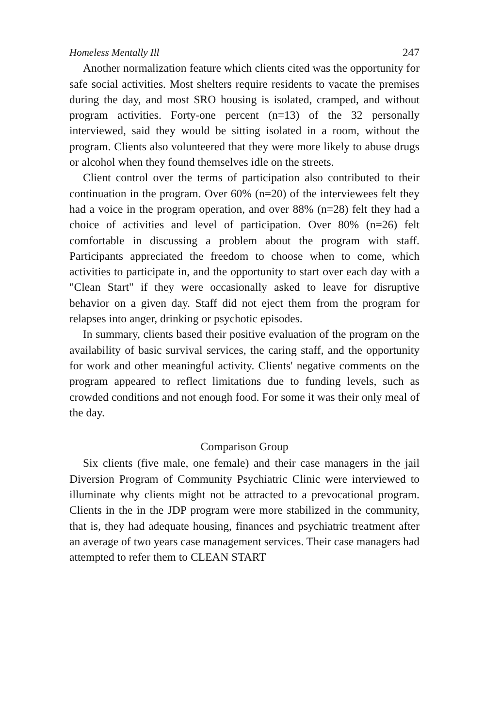Homeless Mentally Ill 247
Another normalization feature which clients cited was the opportunity for safe social activities. Most shelters require residents to vacate the premises during the day, and most SRO housing is isolated, cramped, and without program activities. Forty-one percent (n=13) of the 32 personally interviewed, said they would be sitting isolated in a room, without the program. Clients also volunteered that they were more likely to abuse drugs or alcohol when they found themselves idle on the streets.
Client control over the terms of participation also contributed to their continuation in the program. Over 60% (n=20) of the interviewees felt they had a voice in the program operation, and over 88% (n=28) felt they had a choice of activities and level of participation. Over 80% (n=26) felt comfortable in discussing a problem about the program with staff. Participants appreciated the freedom to choose when to come, which activities to participate in, and the opportunity to start over each day with a "Clean Start" if they were occasionally asked to leave for disruptive behavior on a given day. Staff did not eject them from the program for relapses into anger, drinking or psychotic episodes.
In summary, clients based their positive evaluation of the program on the availability of basic survival services, the caring staff, and the opportunity for work and other meaningful activity. Clients' negative comments on the program appeared to reflect limitations due to funding levels, such as crowded conditions and not enough food. For some it was their only meal of the day.
Comparison Group
Six clients (five male, one female) and their case managers in the jail Diversion Program of Community Psychiatric Clinic were interviewed to illuminate why clients might not be attracted to a prevocational program. Clients in the in the JDP program were more stabilized in the community, that is, they had adequate housing, finances and psychiatric treatment after an average of two years case management services. Their case managers had attempted to refer them to CLEAN START